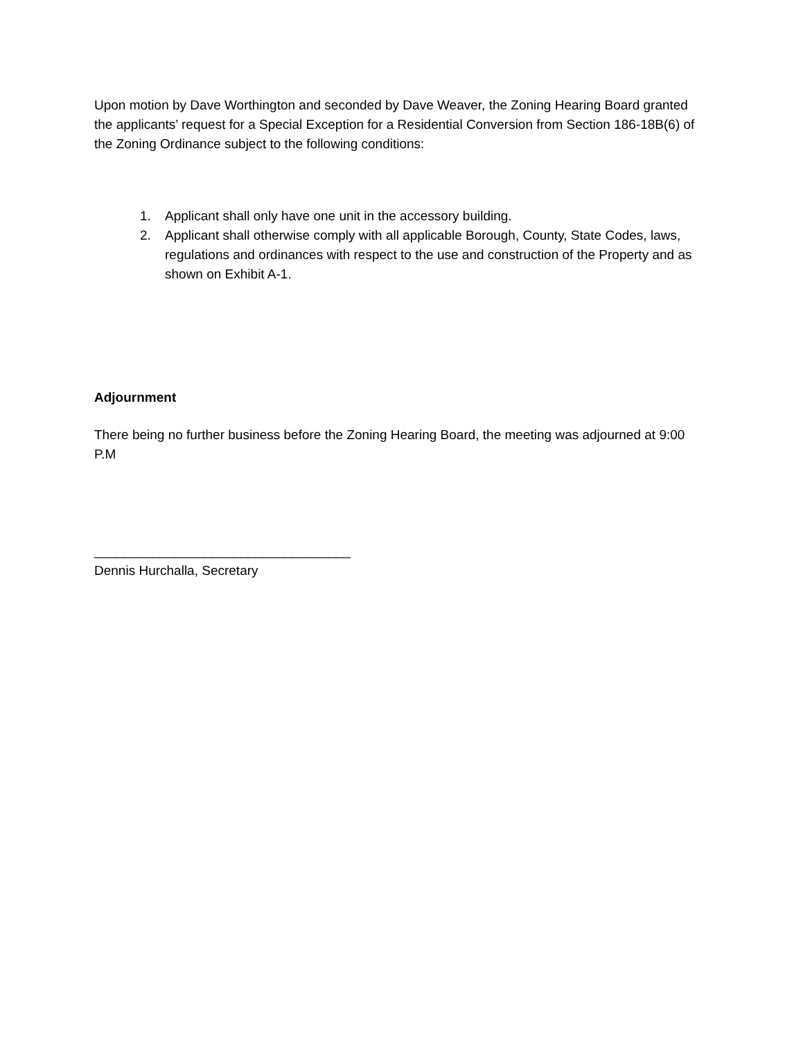Upon motion by Dave Worthington and seconded by Dave Weaver, the Zoning Hearing Board granted the applicants’ request for a Special Exception for a Residential Conversion from Section 186-18B(6) of the Zoning Ordinance subject to the following conditions:
1. Applicant shall only have one unit in the accessory building.
2. Applicant shall otherwise comply with all applicable Borough, County, State Codes, laws, regulations and ordinances with respect to the use and construction of the Property and as shown on Exhibit A-1.
Adjournment
There being no further business before the Zoning Hearing Board, the meeting was adjourned at 9:00 P.M
___________________________________
Dennis Hurchalla, Secretary